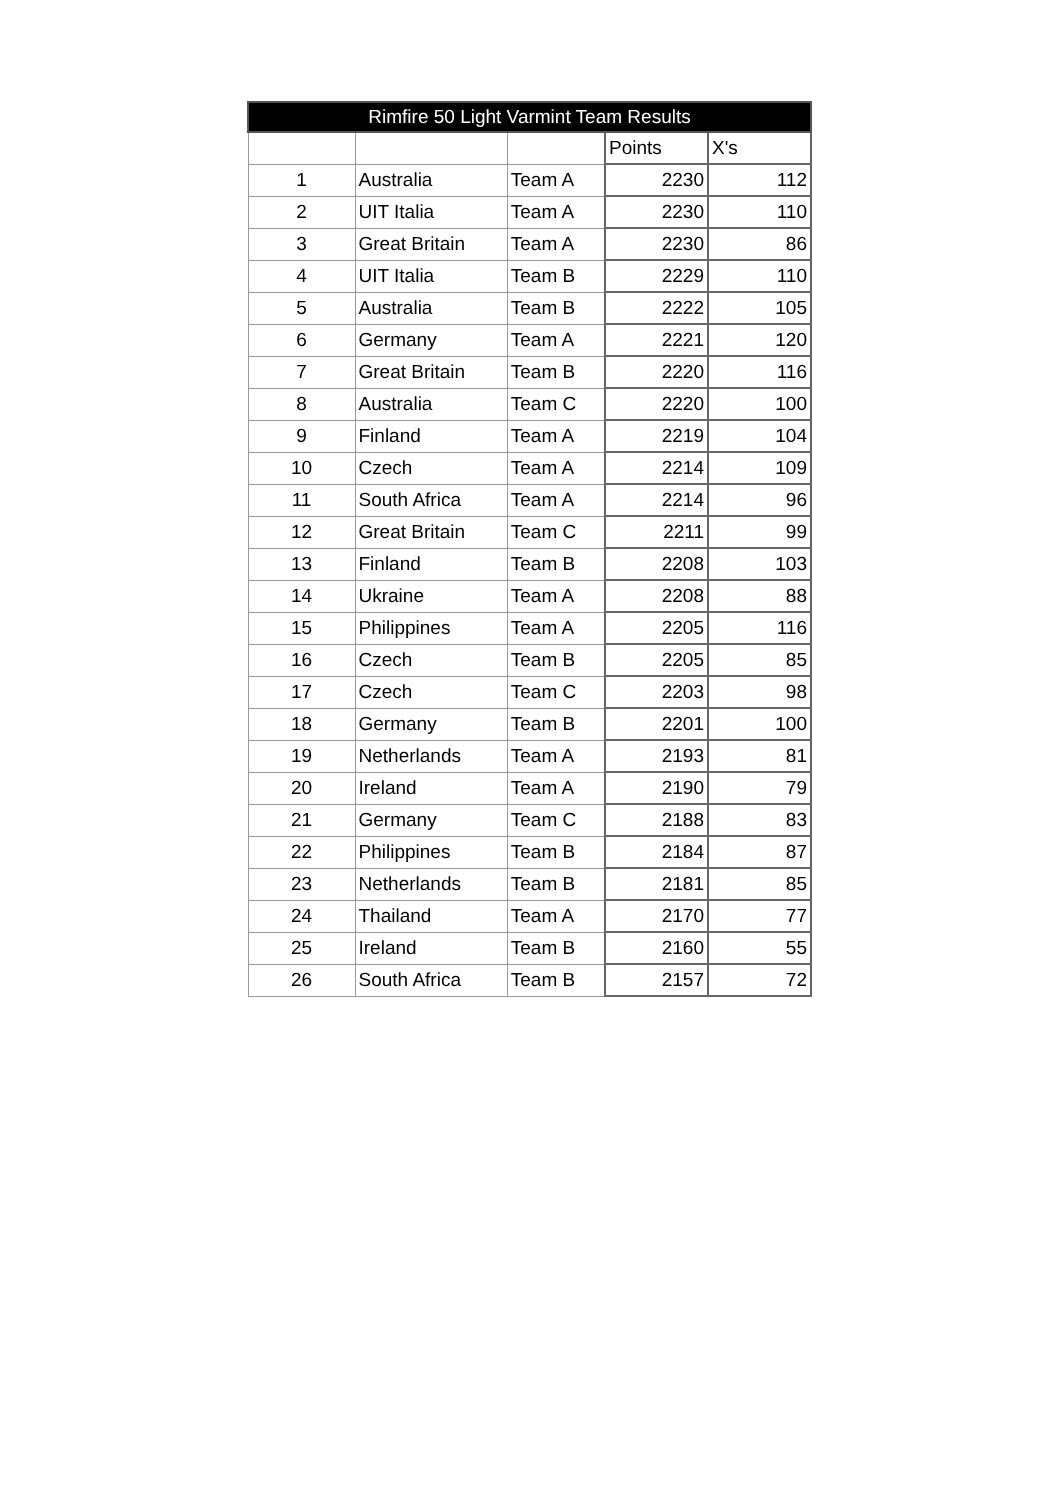| Rimfire 50 Light Varmint Team Results | | | | |
| --- | --- | --- | --- | --- |
| | | | Points | X's |
| 1 | Australia | Team A | 2230 | 112 |
| 2 | UIT Italia | Team A | 2230 | 110 |
| 3 | Great Britain | Team A | 2230 | 86 |
| 4 | UIT Italia | Team B | 2229 | 110 |
| 5 | Australia | Team B | 2222 | 105 |
| 6 | Germany | Team A | 2221 | 120 |
| 7 | Great Britain | Team B | 2220 | 116 |
| 8 | Australia | Team C | 2220 | 100 |
| 9 | Finland | Team A | 2219 | 104 |
| 10 | Czech | Team A | 2214 | 109 |
| 11 | South Africa | Team A | 2214 | 96 |
| 12 | Great Britain | Team C | 2211 | 99 |
| 13 | Finland | Team B | 2208 | 103 |
| 14 | Ukraine | Team A | 2208 | 88 |
| 15 | Philippines | Team A | 2205 | 116 |
| 16 | Czech | Team B | 2205 | 85 |
| 17 | Czech | Team C | 2203 | 98 |
| 18 | Germany | Team B | 2201 | 100 |
| 19 | Netherlands | Team A | 2193 | 81 |
| 20 | Ireland | Team A | 2190 | 79 |
| 21 | Germany | Team C | 2188 | 83 |
| 22 | Philippines | Team B | 2184 | 87 |
| 23 | Netherlands | Team B | 2181 | 85 |
| 24 | Thailand | Team A | 2170 | 77 |
| 25 | Ireland | Team B | 2160 | 55 |
| 26 | South Africa | Team B | 2157 | 72 |